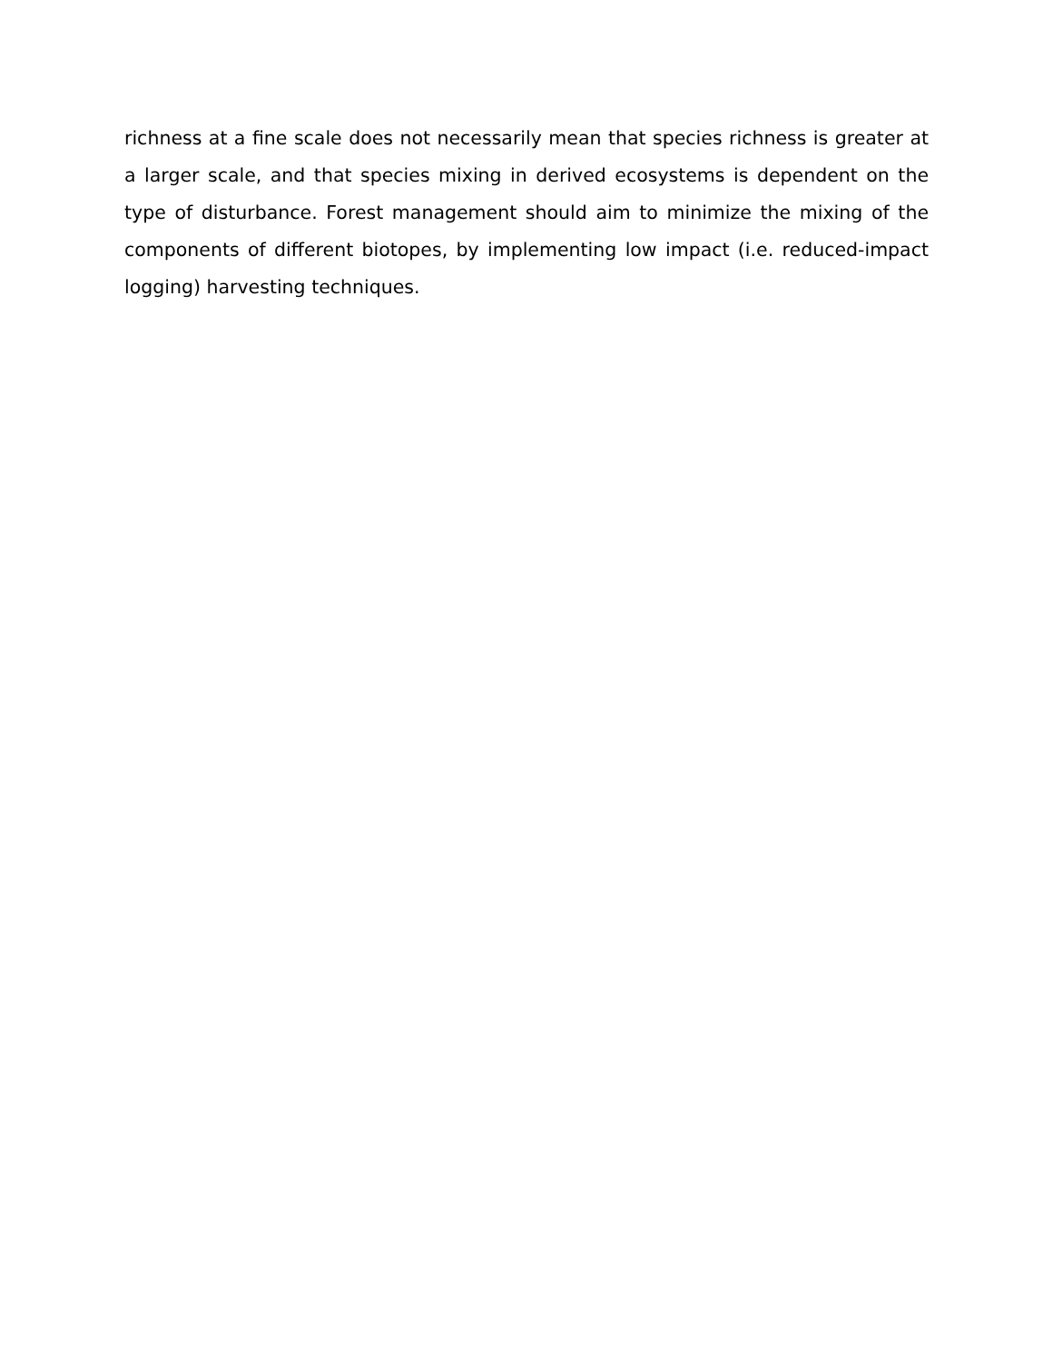richness at a fine scale does not necessarily mean that species richness is greater at a larger scale, and that species mixing in derived ecosystems is dependent on the type of disturbance. Forest management should aim to minimize the mixing of the components of different biotopes, by implementing low impact (i.e. reduced-impact logging) harvesting techniques.